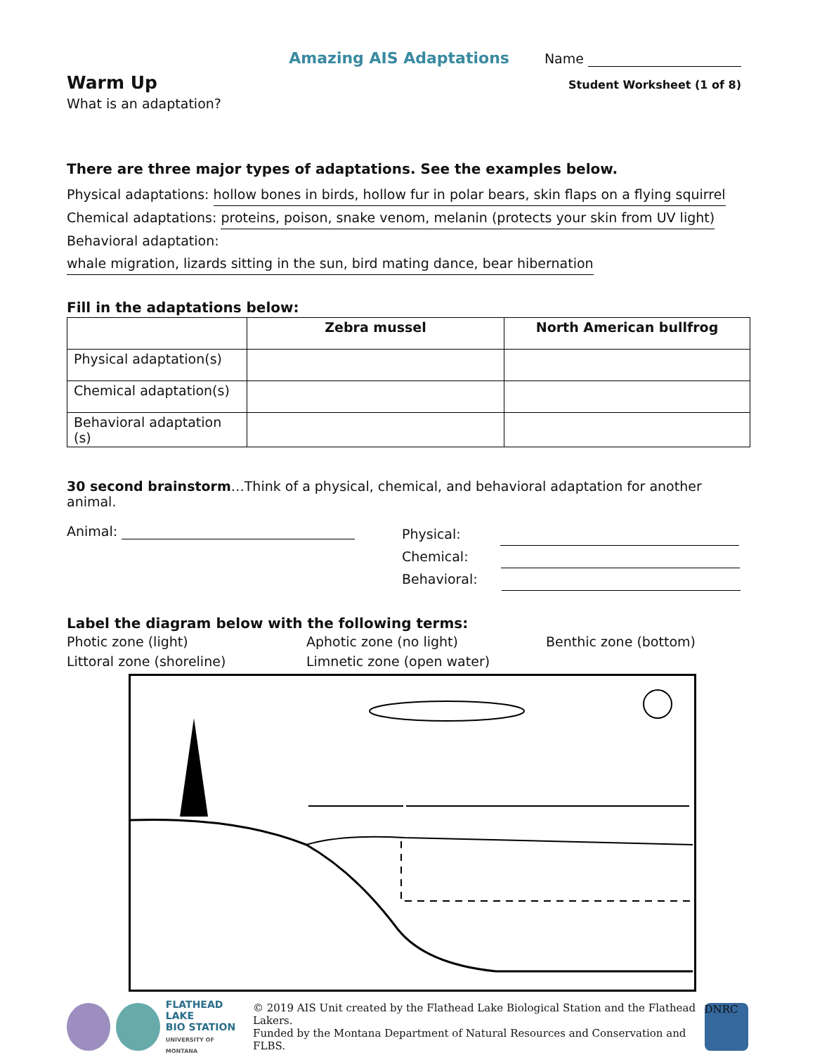Amazing AIS Adaptations Name
Warm Up
Student Worksheet (1 of 8)
What is an adaptation?
There are three major types of adaptations. See the examples below.
Physical adaptations: hollow bones in birds, hollow fur in polar bears, skin flaps on a flying squirrel
Chemical adaptations: proteins, poison, snake venom, melanin (protects your skin from UV light)
Behavioral adaptation: whale migration, lizards sitting in the sun, bird mating dance, bear hibernation
Fill in the adaptations below:
| | Zebra mussel | North American bullfrog |
| --- | --- | --- |
| Physical adaptation(s) | | |
| Chemical adaptation(s) | | |
| Behavioral adaptation (s) | | |
30 second brainstorm…Think of a physical, chemical, and behavioral adaptation for another animal.
Animal:
Physical:
Chemical:
Behavioral:
Label the diagram below with the following terms:
Photic zone (light)
Aphotic zone (no light)
Benthic zone (bottom)
Littoral zone (shoreline)
Limnetic zone (open water)
FLATHEAD LAKE
BIO STATION
UNIVERSITY OF MONTANA
© 2019 AIS Unit created by the Flathead Lake Biological Station and the Flathead Lakers.
Funded by the Montana Department of Natural Resources and Conservation and FLBS.
DNRC